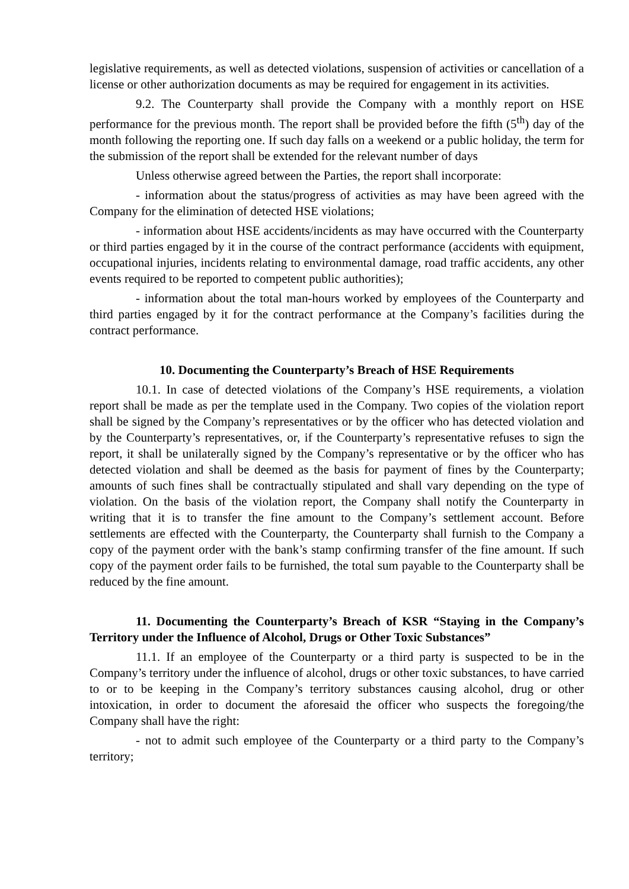legislative requirements, as well as detected violations, suspension of activities or cancellation of a license or other authorization documents as may be required for engagement in its activities.
9.2. The Counterparty shall provide the Company with a monthly report on HSE performance for the previous month. The report shall be provided before the fifth (5<sup>th</sup>) day of the month following the reporting one. If such day falls on a weekend or a public holiday, the term for the submission of the report shall be extended for the relevant number of days
Unless otherwise agreed between the Parties, the report shall incorporate:
- information about the status/progress of activities as may have been agreed with the Company for the elimination of detected HSE violations;
- information about HSE accidents/incidents as may have occurred with the Counterparty or third parties engaged by it in the course of the contract performance (accidents with equipment, occupational injuries, incidents relating to environmental damage, road traffic accidents, any other events required to be reported to competent public authorities);
- information about the total man-hours worked by employees of the Counterparty and third parties engaged by it for the contract performance at the Company’s facilities during the contract performance.
10. Documenting the Counterparty’s Breach of HSE Requirements
10.1. In case of detected violations of the Company’s HSE requirements, a violation report shall be made as per the template used in the Company. Two copies of the violation report shall be signed by the Company’s representatives or by the officer who has detected violation and by the Counterparty’s representatives, or, if the Counterparty’s representative refuses to sign the report, it shall be unilaterally signed by the Company’s representative or by the officer who has detected violation and shall be deemed as the basis for payment of fines by the Counterparty; amounts of such fines shall be contractually stipulated and shall vary depending on the type of violation. On the basis of the violation report, the Company shall notify the Counterparty in writing that it is to transfer the fine amount to the Company’s settlement account. Before settlements are effected with the Counterparty, the Counterparty shall furnish to the Company a copy of the payment order with the bank’s stamp confirming transfer of the fine amount. If such copy of the payment order fails to be furnished, the total sum payable to the Counterparty shall be reduced by the fine amount.
11. Documenting the Counterparty’s Breach of KSR “Staying in the Company’s Territory under the Influence of Alcohol, Drugs or Other Toxic Substances”
11.1. If an employee of the Counterparty or a third party is suspected to be in the Company’s territory under the influence of alcohol, drugs or other toxic substances, to have carried to or to be keeping in the Company’s territory substances causing alcohol, drug or other intoxication, in order to document the aforesaid the officer who suspects the foregoing/the Company shall have the right:
- not to admit such employee of the Counterparty or a third party to the Company’s territory;